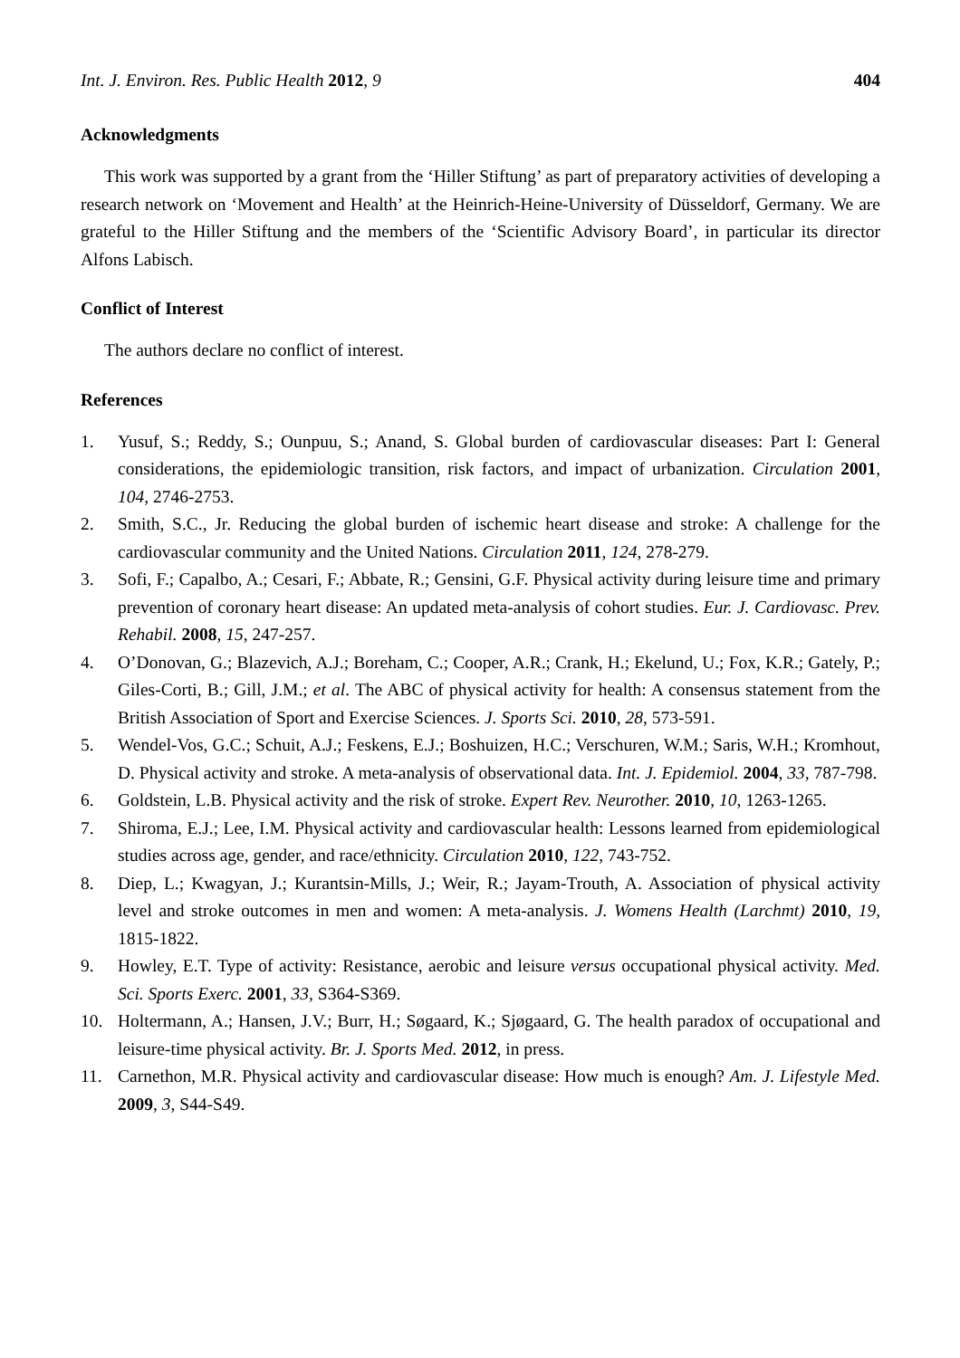Int. J. Environ. Res. Public Health 2012, 9 404
Acknowledgments
This work was supported by a grant from the ‘Hiller Stiftung’ as part of preparatory activities of developing a research network on ‘Movement and Health’ at the Heinrich-Heine-University of Düsseldorf, Germany. We are grateful to the Hiller Stiftung and the members of the ‘Scientific Advisory Board’, in particular its director Alfons Labisch.
Conflict of Interest
The authors declare no conflict of interest.
References
1. Yusuf, S.; Reddy, S.; Ounpuu, S.; Anand, S. Global burden of cardiovascular diseases: Part I: General considerations, the epidemiologic transition, risk factors, and impact of urbanization. Circulation 2001, 104, 2746-2753.
2. Smith, S.C., Jr. Reducing the global burden of ischemic heart disease and stroke: A challenge for the cardiovascular community and the United Nations. Circulation 2011, 124, 278-279.
3. Sofi, F.; Capalbo, A.; Cesari, F.; Abbate, R.; Gensini, G.F. Physical activity during leisure time and primary prevention of coronary heart disease: An updated meta-analysis of cohort studies. Eur. J. Cardiovasc. Prev. Rehabil. 2008, 15, 247-257.
4. O’Donovan, G.; Blazevich, A.J.; Boreham, C.; Cooper, A.R.; Crank, H.; Ekelund, U.; Fox, K.R.; Gately, P.; Giles-Corti, B.; Gill, J.M.; et al. The ABC of physical activity for health: A consensus statement from the British Association of Sport and Exercise Sciences. J. Sports Sci. 2010, 28, 573-591.
5. Wendel-Vos, G.C.; Schuit, A.J.; Feskens, E.J.; Boshuizen, H.C.; Verschuren, W.M.; Saris, W.H.; Kromhout, D. Physical activity and stroke. A meta-analysis of observational data. Int. J. Epidemiol. 2004, 33, 787-798.
6. Goldstein, L.B. Physical activity and the risk of stroke. Expert Rev. Neurother. 2010, 10, 1263-1265.
7. Shiroma, E.J.; Lee, I.M. Physical activity and cardiovascular health: Lessons learned from epidemiological studies across age, gender, and race/ethnicity. Circulation 2010, 122, 743-752.
8. Diep, L.; Kwagyan, J.; Kurantsin-Mills, J.; Weir, R.; Jayam-Trouth, A. Association of physical activity level and stroke outcomes in men and women: A meta-analysis. J. Womens Health (Larchmt) 2010, 19, 1815-1822.
9. Howley, E.T. Type of activity: Resistance, aerobic and leisure versus occupational physical activity. Med. Sci. Sports Exerc. 2001, 33, S364-S369.
10. Holtermann, A.; Hansen, J.V.; Burr, H.; Søgaard, K.; Sjøgaard, G. The health paradox of occupational and leisure-time physical activity. Br. J. Sports Med. 2012, in press.
11. Carnethon, M.R. Physical activity and cardiovascular disease: How much is enough? Am. J. Lifestyle Med. 2009, 3, S44-S49.